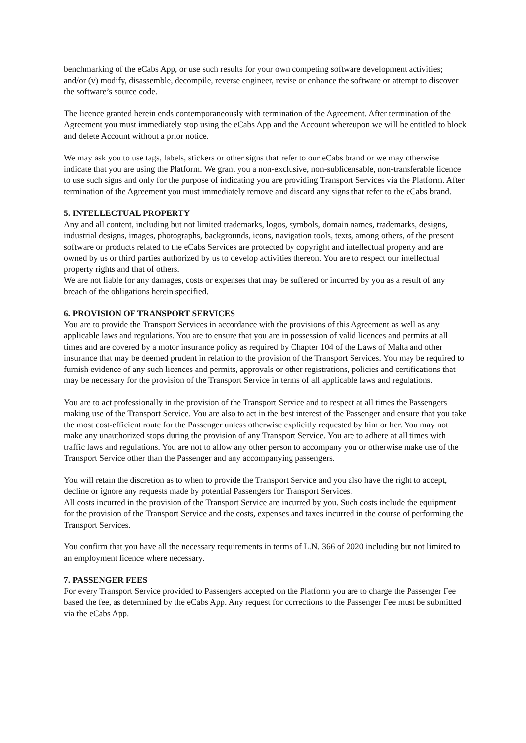benchmarking of the eCabs App, or use such results for your own competing software development activities; and/or (v) modify, disassemble, decompile, reverse engineer, revise or enhance the software or attempt to discover the software’s source code.
The licence granted herein ends contemporaneously with termination of the Agreement. After termination of the Agreement you must immediately stop using the eCabs App and the Account whereupon we will be entitled to block and delete Account without a prior notice.
We may ask you to use tags, labels, stickers or other signs that refer to our eCabs brand or we may otherwise indicate that you are using the Platform. We grant you a non-exclusive, non-sublicensable, non-transferable licence to use such signs and only for the purpose of indicating you are providing Transport Services via the Platform. After termination of the Agreement you must immediately remove and discard any signs that refer to the eCabs brand.
5. INTELLECTUAL PROPERTY
Any and all content, including but not limited trademarks, logos, symbols, domain names, trademarks, designs, industrial designs, images, photographs, backgrounds, icons, navigation tools, texts, among others, of the present software or products related to the eCabs Services are protected by copyright and intellectual property and are owned by us or third parties authorized by us to develop activities thereon. You are to respect our intellectual property rights and that of others.
We are not liable for any damages, costs or expenses that may be suffered or incurred by you as a result of any breach of the obligations herein specified.
6. PROVISION OF TRANSPORT SERVICES
You are to provide the Transport Services in accordance with the provisions of this Agreement as well as any applicable laws and regulations. You are to ensure that you are in possession of valid licences and permits at all times and are covered by a motor insurance policy as required by Chapter 104 of the Laws of Malta and other insurance that may be deemed prudent in relation to the provision of the Transport Services. You may be required to furnish evidence of any such licences and permits, approvals or other registrations, policies and certifications that may be necessary for the provision of the Transport Service in terms of all applicable laws and regulations.
You are to act professionally in the provision of the Transport Service and to respect at all times the Passengers making use of the Transport Service. You are also to act in the best interest of the Passenger and ensure that you take the most cost-efficient route for the Passenger unless otherwise explicitly requested by him or her. You may not make any unauthorized stops during the provision of any Transport Service. You are to adhere at all times with traffic laws and regulations. You are not to allow any other person to accompany you or otherwise make use of the Transport Service other than the Passenger and any accompanying passengers.
You will retain the discretion as to when to provide the Transport Service and you also have the right to accept, decline or ignore any requests made by potential Passengers for Transport Services.
All costs incurred in the provision of the Transport Service are incurred by you. Such costs include the equipment for the provision of the Transport Service and the costs, expenses and taxes incurred in the course of performing the Transport Services.
You confirm that you have all the necessary requirements in terms of L.N. 366 of 2020 including but not limited to an employment licence where necessary.
7. PASSENGER FEES
For every Transport Service provided to Passengers accepted on the Platform you are to charge the Passenger Fee based the fee, as determined by the eCabs App. Any request for corrections to the Passenger Fee must be submitted via the eCabs App.